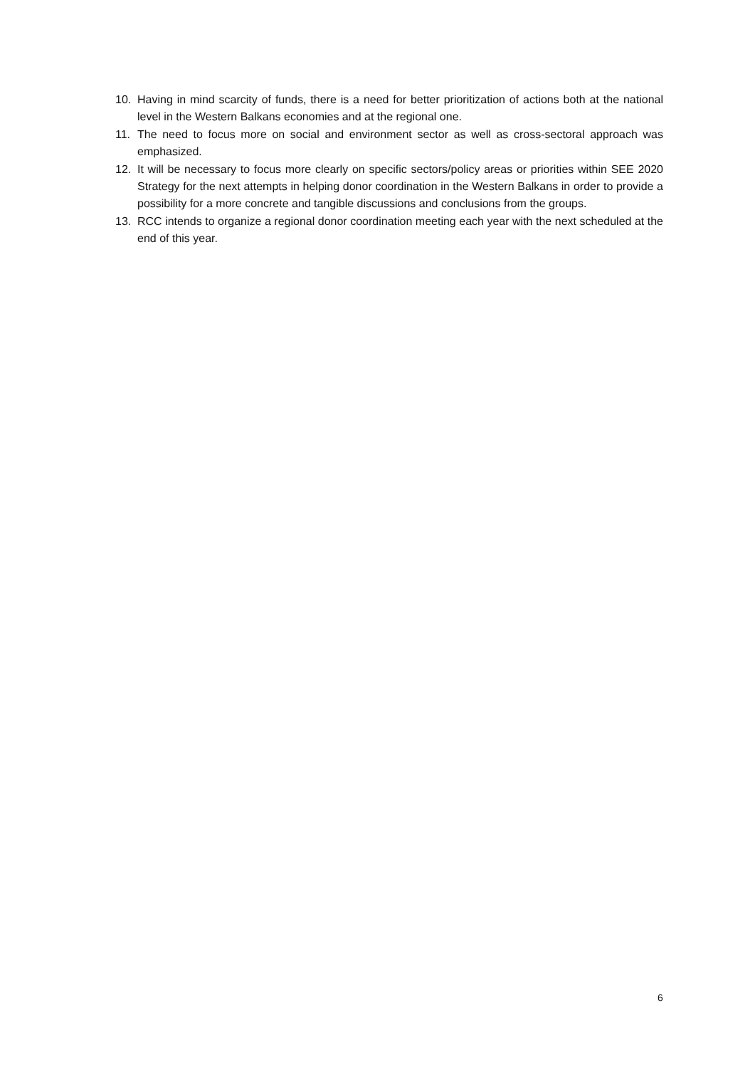10. Having in mind scarcity of funds, there is a need for better prioritization of actions both at the national level in the Western Balkans economies and at the regional one.
11. The need to focus more on social and environment sector as well as cross-sectoral approach was emphasized.
12. It will be necessary to focus more clearly on specific sectors/policy areas or priorities within SEE 2020 Strategy for the next attempts in helping donor coordination in the Western Balkans in order to provide a possibility for a more concrete and tangible discussions and conclusions from the groups.
13. RCC intends to organize a regional donor coordination meeting each year with the next scheduled at the end of this year.
6